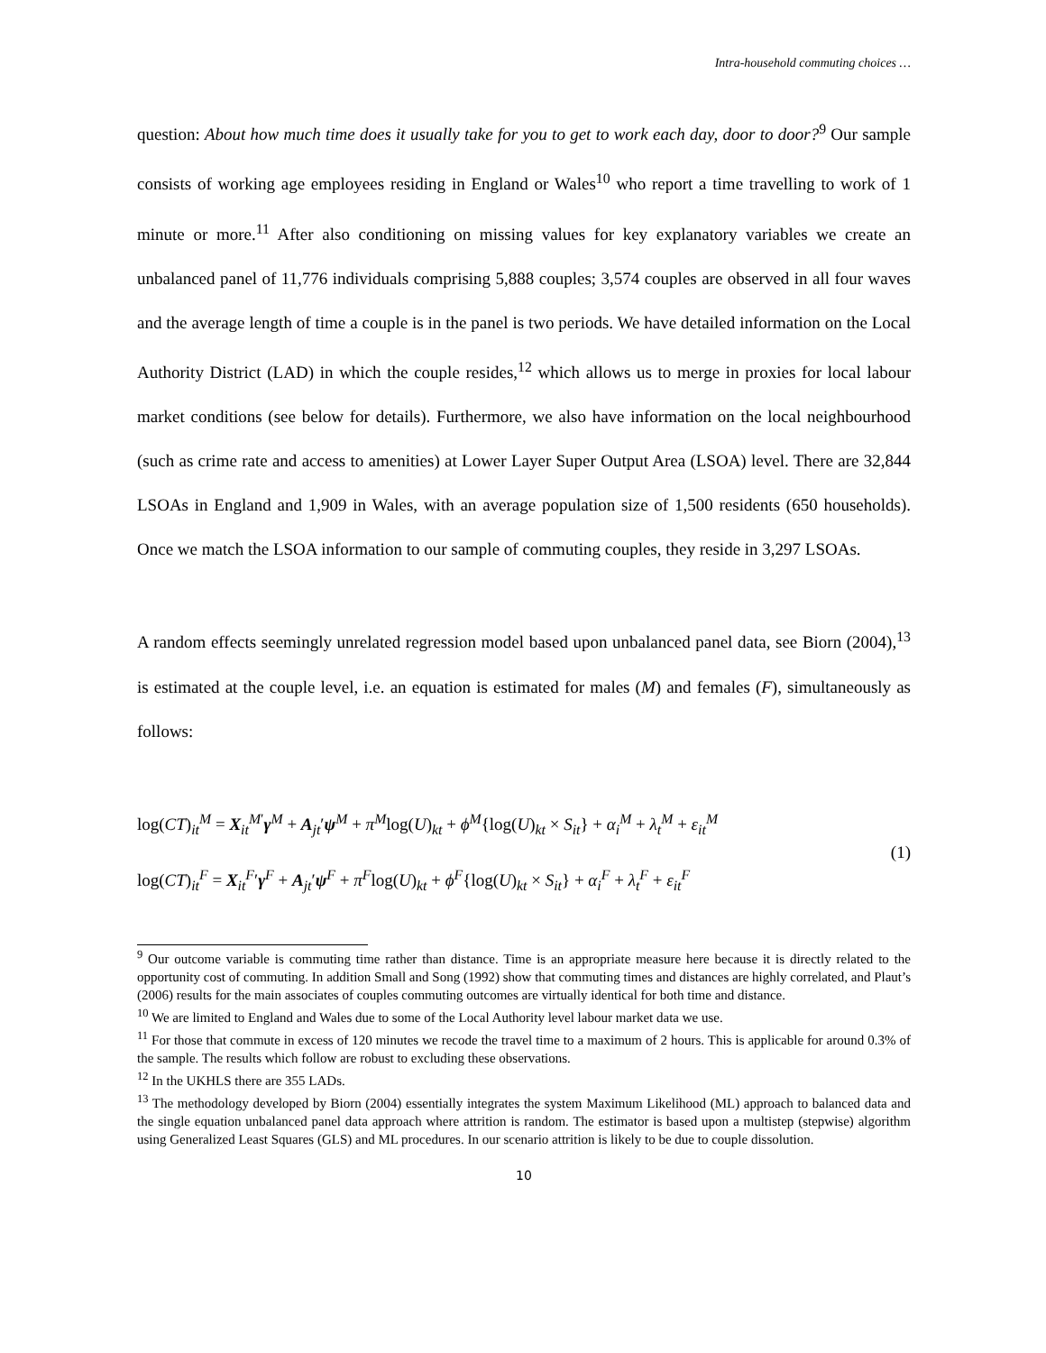Intra-household commuting choices …
question: About how much time does it usually take for you to get to work each day, door to door?<sup>9</sup> Our sample consists of working age employees residing in England or Wales<sup>10</sup> who report a time travelling to work of 1 minute or more.<sup>11</sup> After also conditioning on missing values for key explanatory variables we create an unbalanced panel of 11,776 individuals comprising 5,888 couples; 3,574 couples are observed in all four waves and the average length of time a couple is in the panel is two periods. We have detailed information on the Local Authority District (LAD) in which the couple resides,<sup>12</sup> which allows us to merge in proxies for local labour market conditions (see below for details). Furthermore, we also have information on the local neighbourhood (such as crime rate and access to amenities) at Lower Layer Super Output Area (LSOA) level. There are 32,844 LSOAs in England and 1,909 in Wales, with an average population size of 1,500 residents (650 households). Once we match the LSOA information to our sample of commuting couples, they reside in 3,297 LSOAs.
A random effects seemingly unrelated regression model based upon unbalanced panel data, see Biorn (2004),<sup>13</sup> is estimated at the couple level, i.e. an equation is estimated for males (M) and females (F), simultaneously as follows:
log(CT)<sub>it</sub><sup>M</sup> = X<sub>it</sub><sup>M′</sup>γ<sup>M</sup> + A<sub>jt</sub>′ψ<sup>M</sup> + π<sup>M</sup>log(U)<sub>kt</sub> + ϕ<sup>M</sup>{log(U)<sub>kt</sub> × S<sub>it</sub>} + α<sub>i</sub><sup>M</sup> + λ<sub>t</sub><sup>M</sup> + ε<sub>it</sub><sup>M</sup>
log(CT)<sub>it</sub><sup>F</sup> = X<sub>it</sub><sup>F</sup>′γ<sup>F</sup> + A<sub>jt</sub>′ψ<sup>F</sup> + π<sup>F</sup>log(U)<sub>kt</sub> + ϕ<sup>F</sup>{log(U)<sub>kt</sub> × S<sub>it</sub>} + α<sub>i</sub><sup>F</sup> + λ<sub>t</sub><sup>F</sup> + ε<sub>it</sub><sup>F</sup>
(1)
<sup>9</sup> Our outcome variable is commuting time rather than distance. Time is an appropriate measure here because it is directly related to the opportunity cost of commuting. In addition Small and Song (1992) show that commuting times and distances are highly correlated, and Plaut’s (2006) results for the main associates of couples commuting outcomes are virtually identical for both time and distance.
<sup>10</sup> We are limited to England and Wales due to some of the Local Authority level labour market data we use.
<sup>11</sup> For those that commute in excess of 120 minutes we recode the travel time to a maximum of 2 hours. This is applicable for around 0.3% of the sample. The results which follow are robust to excluding these observations.
<sup>12</sup> In the UKHLS there are 355 LADs.
<sup>13</sup> The methodology developed by Biorn (2004) essentially integrates the system Maximum Likelihood (ML) approach to balanced data and the single equation unbalanced panel data approach where attrition is random. The estimator is based upon a multistep (stepwise) algorithm using Generalized Least Squares (GLS) and ML procedures. In our scenario attrition is likely to be due to couple dissolution.
10